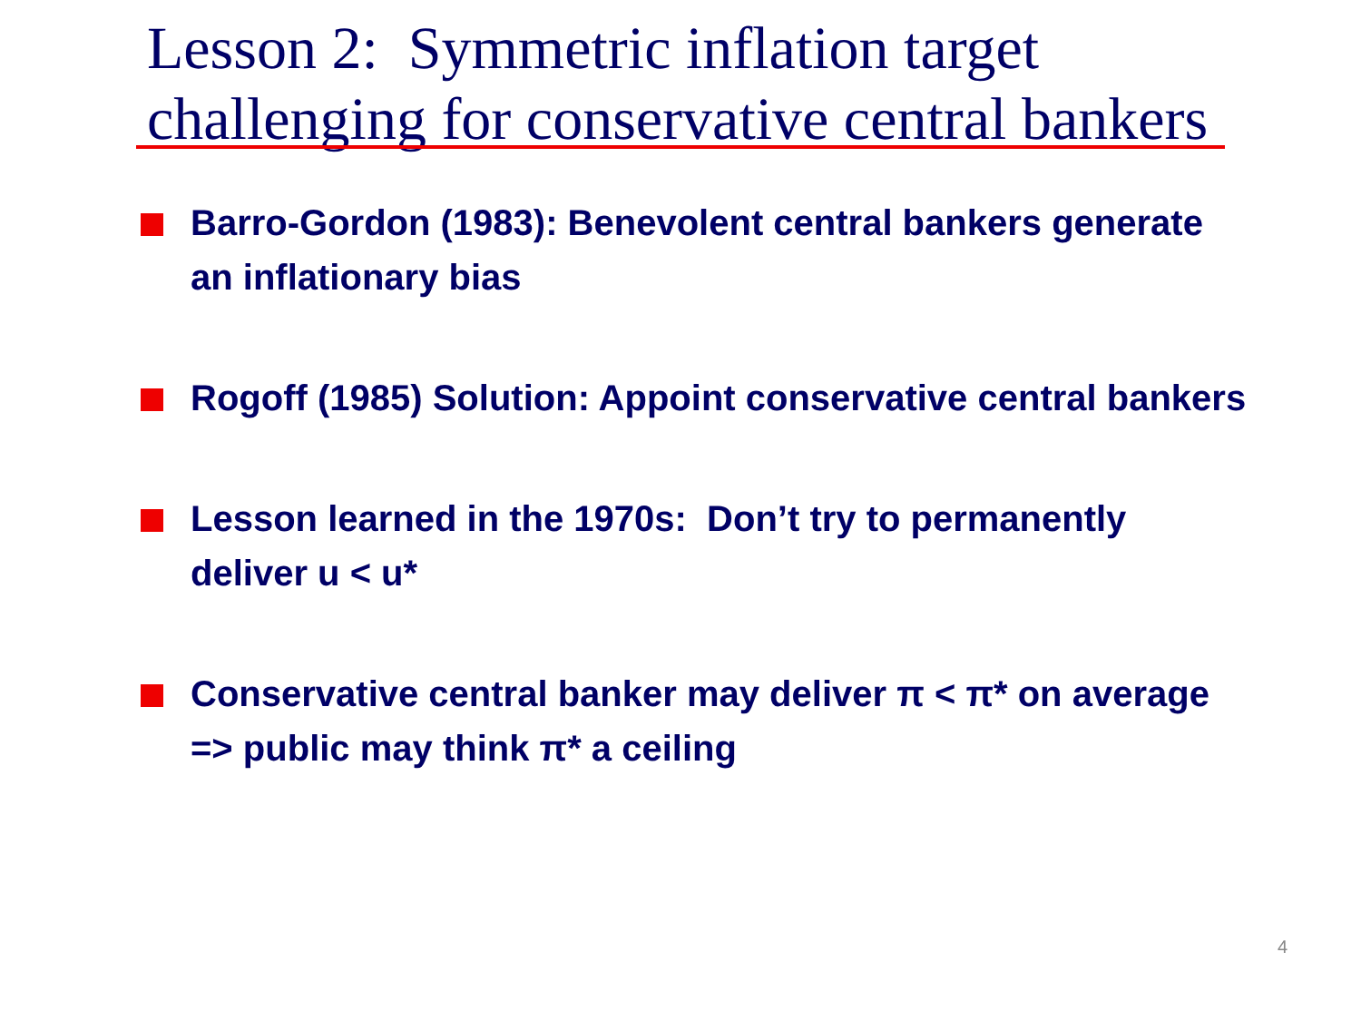Lesson 2: Symmetric inflation target
challenging for conservative central bankers
Barro-Gordon (1983): Benevolent central bankers generate an inflationary bias
Rogoff (1985) Solution: Appoint conservative central bankers
Lesson learned in the 1970s: Don’t try to permanently deliver u < u*
Conservative central banker may deliver π < π* on average => public may think π* a ceiling
4